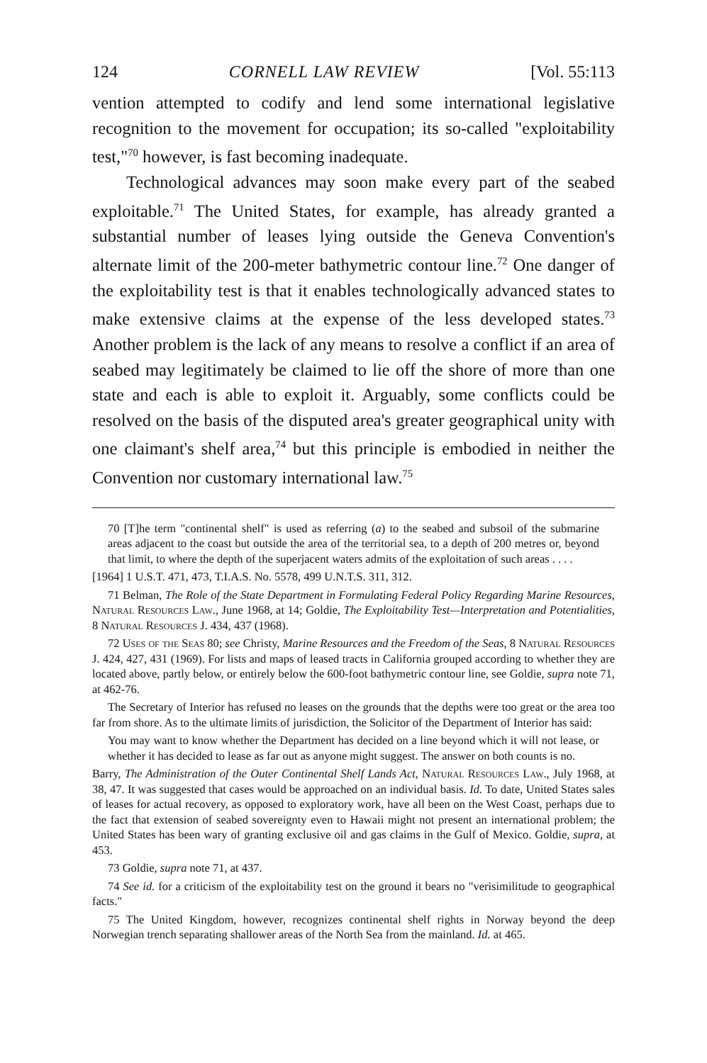124 CORNELL LAW REVIEW [Vol. 55:113
vention attempted to codify and lend some international legislative recognition to the movement for occupation; its so-called "exploit­ability test,"<sup>70</sup> however, is fast becoming inadequate.
Technological advances may soon make every part of the seabed exploitable.<sup>71</sup> The United States, for example, has already granted a substantial number of leases lying outside the Geneva Convention's alternate limit of the 200-meter bathymetric contour line.<sup>72</sup> One danger of the exploitability test is that it enables technologically ad­vanced states to make extensive claims at the expense of the less developed states.<sup>73</sup> Another problem is the lack of any means to resolve a conflict if an area of seabed may legitimately be claimed to lie off the shore of more than one state and each is able to exploit it. Arguably, some conflicts could be resolved on the basis of the disputed area's greater geographical unity with one claimant's shelf area,<sup>74</sup> but this principle is embodied in neither the Convention nor custom­ary international law.<sup>75</sup>
70 [T]he term "continental shelf" is used as referring (a) to the seabed and sub­soil of the submarine areas adjacent to the coast but outside the area of the terri­torial sea, to a depth of 200 metres or, beyond that limit, to where the depth of the superjacent waters admits of the exploitation of such areas . . . .
[1964] 1 U.S.T. 471, 473, T.I.A.S. No. 5578, 499 U.N.T.S. 311, 312.
71 Belman, The Role of the State Department in Formulating Federal Policy Re­garding Marine Resources, Natural Resources Law., June 1968, at 14; Goldie, The Ex­ploitability Test—Interpretation and Potentialities, 8 Natural Resources J. 434, 437 (1968).
72 Uses of the Seas 80; see Christy, Marine Resources and the Freedom of the Seas, 8 Natural Resources J. 424, 427, 431 (1969). For lists and maps of leased tracts in Cali­fornia grouped according to whether they are located above, partly below, or entirely below the 600-foot bathymetric contour line, see Goldie, supra note 71, at 462-76.
The Secretary of Interior has refused no leases on the grounds that the depths were too great or the area too far from shore. As to the ultimate limits of jurisdiction, the Solicitor of the Department of Interior has said:
You may want to know whether the Department has decided on a line beyond which it will not lease, or whether it has decided to lease as far out as anyone might suggest. The answer on both counts is no.
Barry, The Administration of the Outer Continental Shelf Lands Act, Natural Resources Law., July 1968, at 38, 47. It was suggested that cases would be approached on an in­dividual basis. Id. To date, United States sales of leases for actual recovery, as opposed to exploratory work, have all been on the West Coast, perhaps due to the fact that extension of seabed sovereignty even to Hawaii might not present an international problem; the United States has been wary of granting exclusive oil and gas claims in the Gulf of Mexico. Goldie, supra, at 453.
73 Goldie, supra note 71, at 437.
74 See id. for a criticism of the exploitability test on the ground it bears no "verisi­militude to geographical facts."
75 The United Kingdom, however, recognizes continental shelf rights in Norway beyond the deep Norwegian trench separating shallower areas of the North Sea from the mainland. Id. at 465.